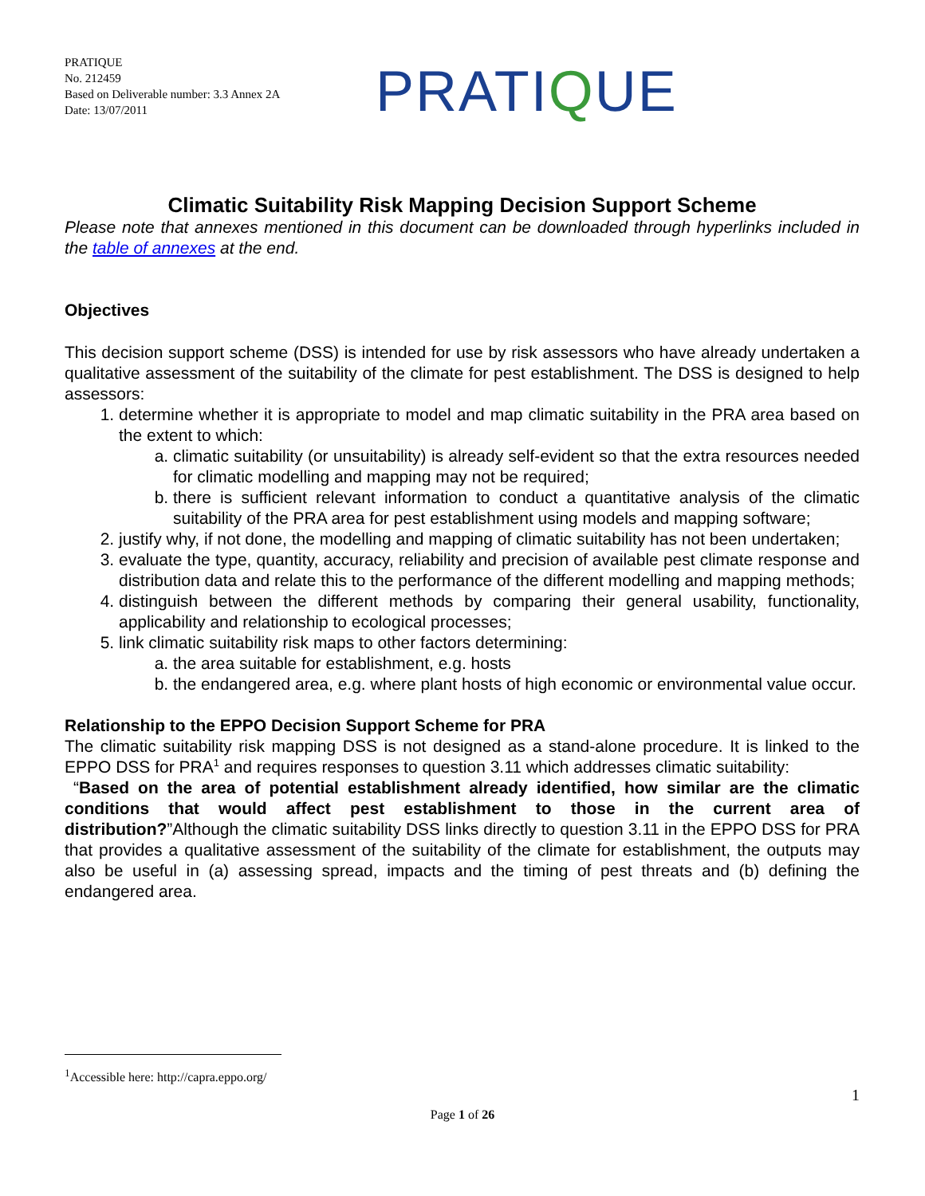PRATIQUE
No. 212459
Based on Deliverable number: 3.3 Annex 2A
Date: 13/07/2011
PRATIQUE
Climatic Suitability Risk Mapping Decision Support Scheme
Please note that annexes mentioned in this document can be downloaded through hyperlinks included in the table of annexes at the end.
Objectives
This decision support scheme (DSS) is intended for use by risk assessors who have already undertaken a qualitative assessment of the suitability of the climate for pest establishment. The DSS is designed to help assessors:
1. determine whether it is appropriate to model and map climatic suitability in the PRA area based on the extent to which:
a. climatic suitability (or unsuitability) is already self-evident so that the extra resources needed for climatic modelling and mapping may not be required;
b. there is sufficient relevant information to conduct a quantitative analysis of the climatic suitability of the PRA area for pest establishment using models and mapping software;
2. justify why, if not done, the modelling and mapping of climatic suitability has not been undertaken;
3. evaluate the type, quantity, accuracy, reliability and precision of available pest climate response and distribution data and relate this to the performance of the different modelling and mapping methods;
4. distinguish between the different methods by comparing their general usability, functionality, applicability and relationship to ecological processes;
5. link climatic suitability risk maps to other factors determining:
a. the area suitable for establishment, e.g. hosts
b. the endangered area, e.g. where plant hosts of high economic or environmental value occur.
Relationship to the EPPO Decision Support Scheme for PRA
The climatic suitability risk mapping DSS is not designed as a stand-alone procedure. It is linked to the EPPO DSS for PRA<sup>1</sup> and requires responses to question 3.11 which addresses climatic suitability:
“Based on the area of potential establishment already identified, how similar are the climatic conditions that would affect pest establishment to those in the current area of distribution?”Although the climatic suitability DSS links directly to question 3.11 in the EPPO DSS for PRA that provides a qualitative assessment of the suitability of the climate for establishment, the outputs may also be useful in (a) assessing spread, impacts and the timing of pest threats and (b) defining the endangered area.
<sup>1</sup> Accessible here: http://capra.eppo.org/
1
Page 1 of 26